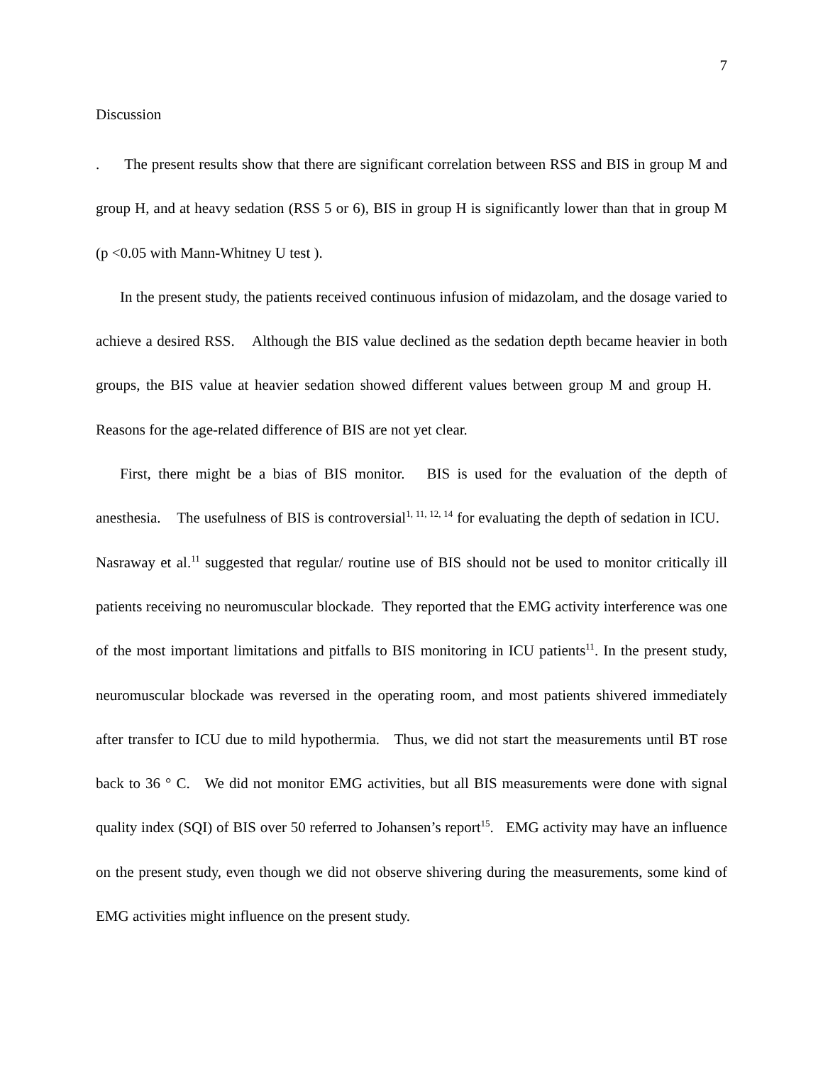7
Discussion
. The present results show that there are significant correlation between RSS and BIS in group M and group H, and at heavy sedation (RSS 5 or 6), BIS in group H is significantly lower than that in group M (p <0.05 with Mann-Whitney U test ).
In the present study, the patients received continuous infusion of midazolam, and the dosage varied to achieve a desired RSS. Although the BIS value declined as the sedation depth became heavier in both groups, the BIS value at heavier sedation showed different values between group M and group H. Reasons for the age-related difference of BIS are not yet clear.
First, there might be a bias of BIS monitor. BIS is used for the evaluation of the depth of anesthesia. The usefulness of BIS is controversial<sup>1, 11, 12, 14</sup> for evaluating the depth of sedation in ICU. Nasraway et al.<sup>11</sup> suggested that regular/ routine use of BIS should not be used to monitor critically ill patients receiving no neuromuscular blockade. They reported that the EMG activity interference was one of the most important limitations and pitfalls to BIS monitoring in ICU patients<sup>11</sup>. In the present study, neuromuscular blockade was reversed in the operating room, and most patients shivered immediately after transfer to ICU due to mild hypothermia. Thus, we did not start the measurements until BT rose back to 36 ° C. We did not monitor EMG activities, but all BIS measurements were done with signal quality index (SQI) of BIS over 50 referred to Johansen’s report<sup>15</sup>. EMG activity may have an influence on the present study, even though we did not observe shivering during the measurements, some kind of EMG activities might influence on the present study.